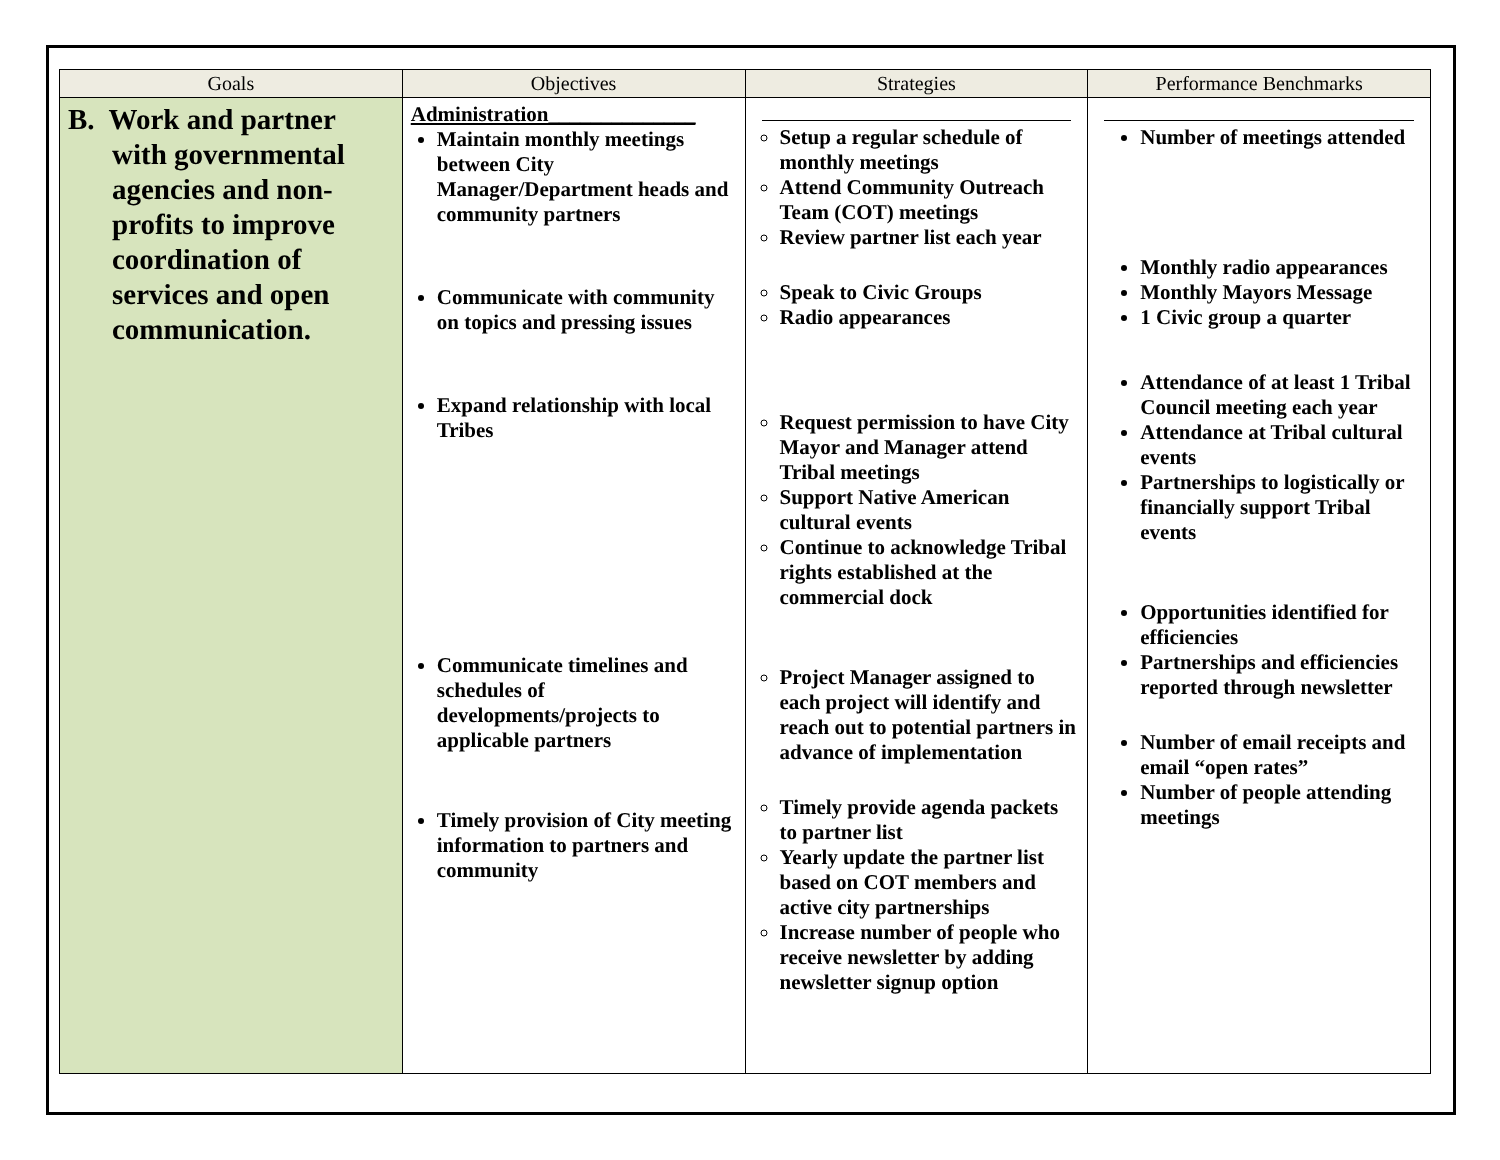| Goals | Objectives | Strategies | Performance Benchmarks |
| --- | --- | --- | --- |
| B. Work and partner with governmental agencies and non-profits to improve coordination of services and open communication. | Administration______________ Maintain monthly meetings between City Manager/Department heads and community partners Communicate with community on topics and pressing issues Expand relationship with local Tribes Communicate timelines and schedules of developments/projects to applicable partners Timely provision of City meeting information to partners and community | Setup a regular schedule of monthly meetings Attend Community Outreach Team (COT) meetings Review partner list each year Speak to Civic Groups Radio appearances Request permission to have City Mayor and Manager attend Tribal meetings Support Native American cultural events Continue to acknowledge Tribal rights established at the commercial dock Project Manager assigned to each project will identify and reach out to potential partners in advance of implementation Timely provide agenda packets to partner list Yearly update the partner list based on COT members and active city partnerships Increase number of people who receive newsletter by adding newsletter signup option | Number of meetings attended Monthly radio appearances Monthly Mayors Message 1 Civic group a quarter Attendance of at least 1 Tribal Council meeting each year Attendance at Tribal cultural events Partnerships to logistically or financially support Tribal events Opportunities identified for efficiencies Partnerships and efficiencies reported through newsletter Number of email receipts and email “open rates” Number of people attending meetings |